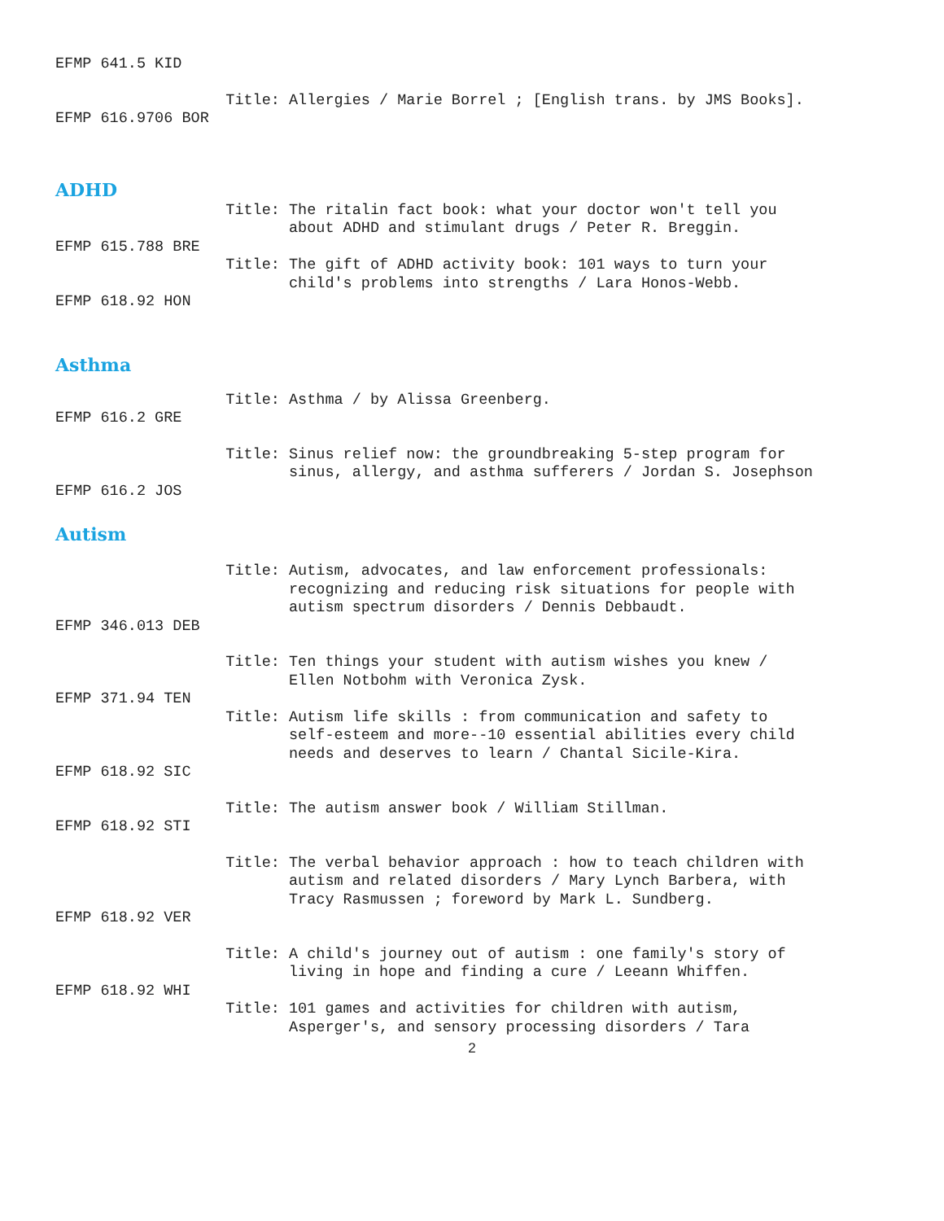EFMP 641.5 KID
Title: Allergies / Marie Borrel ; [English trans. by JMS Books].
EFMP 616.9706 BOR
ADHD
Title: The ritalin fact book: what your doctor won't tell you about ADHD and stimulant drugs / Peter R. Breggin.
EFMP 615.788 BRE
Title: The gift of ADHD activity book: 101 ways to turn your child's problems into strengths / Lara Honos-Webb.
EFMP 618.92 HON
Asthma
Title: Asthma / by Alissa Greenberg.
EFMP 616.2 GRE
Title: Sinus relief now: the groundbreaking 5-step program for sinus, allergy, and asthma sufferers / Jordan S. Josephson
EFMP 616.2 JOS
Autism
Title: Autism, advocates, and law enforcement professionals: recognizing and reducing risk situations for people with autism spectrum disorders / Dennis Debbaudt.
EFMP 346.013 DEB
Title: Ten things your student with autism wishes you knew / Ellen Notbohm with Veronica Zysk.
EFMP 371.94 TEN
Title: Autism life skills : from communication and safety to self-esteem and more--10 essential abilities every child needs and deserves to learn / Chantal Sicile-Kira.
EFMP 618.92 SIC
Title: The autism answer book / William Stillman.
EFMP 618.92 STI
Title: The verbal behavior approach : how to teach children with autism and related disorders / Mary Lynch Barbera, with Tracy Rasmussen ; foreword by Mark L. Sundberg.
EFMP 618.92 VER
Title: A child's journey out of autism : one family's story of living in hope and finding a cure / Leeann Whiffen.
EFMP 618.92 WHI
Title: 101 games and activities for children with autism, Asperger's, and sensory processing disorders / Tara
2